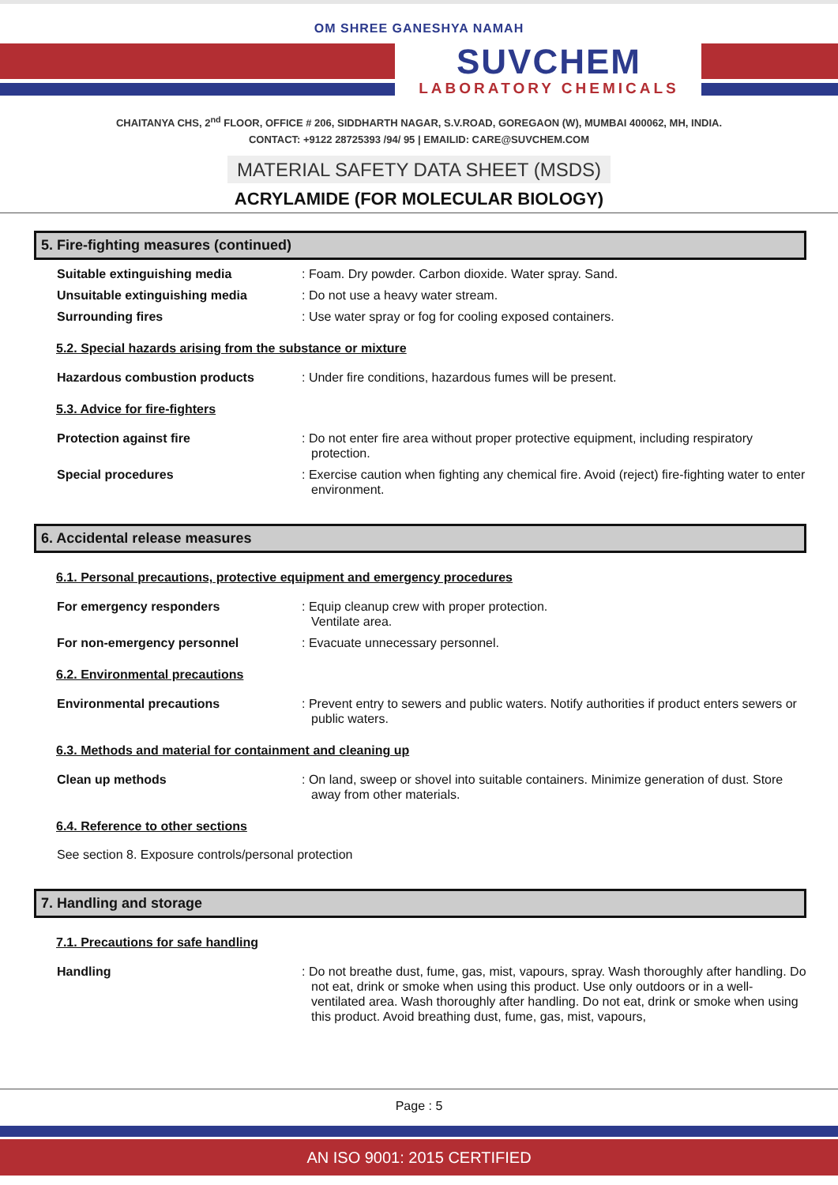OM SHREE GANESHYA NAMAH
SUVCHEM
LABORATORY CHEMICALS
CHAITANYA CHS, 2<sup>nd</sup> FLOOR, OFFICE # 206, SIDDHARTH NAGAR, S.V.ROAD, GOREGAON (W), MUMBAI 400062, MH, INDIA.
CONTACT: +9122 28725393 /94/ 95 | EMAILID: CARE@SUVCHEM.COM
MATERIAL SAFETY DATA SHEET (MSDS)
ACRYLAMIDE (FOR MOLECULAR BIOLOGY)
5. Fire-fighting measures (continued)
Suitable extinguishing media : Foam. Dry powder. Carbon dioxide. Water spray. Sand.
Unsuitable extinguishing media : Do not use a heavy water stream.
Surrounding fires : Use water spray or fog for cooling exposed containers.
5.2. Special hazards arising from the substance or mixture
Hazardous combustion products : Under fire conditions, hazardous fumes will be present.
5.3. Advice for fire-fighters
Protection against fire : Do not enter fire area without proper protective equipment, including respiratory protection.
Special procedures : Exercise caution when fighting any chemical fire. Avoid (reject) fire-fighting water to enter environment.
6. Accidental release measures
6.1. Personal precautions, protective equipment and emergency procedures
For emergency responders : Equip cleanup crew with proper protection.
Ventilate area.
For non-emergency personnel : Evacuate unnecessary personnel.
6.2. Environmental precautions
Environmental precautions : Prevent entry to sewers and public waters. Notify authorities if product enters sewers or public waters.
6.3. Methods and material for containment and cleaning up
Clean up methods : On land, sweep or shovel into suitable containers. Minimize generation of dust. Store away from other materials.
6.4. Reference to other sections
See section 8. Exposure controls/personal protection
7. Handling and storage
7.1. Precautions for safe handling
Handling : Do not breathe dust, fume, gas, mist, vapours, spray. Wash thoroughly after handling. Do not eat, drink or smoke when using this product. Use only outdoors or in a well-ventilated area. Wash thoroughly after handling. Do not eat, drink or smoke when using this product. Avoid breathing dust, fume, gas, mist, vapours,
Page : 5
AN ISO 9001: 2015 CERTIFIED